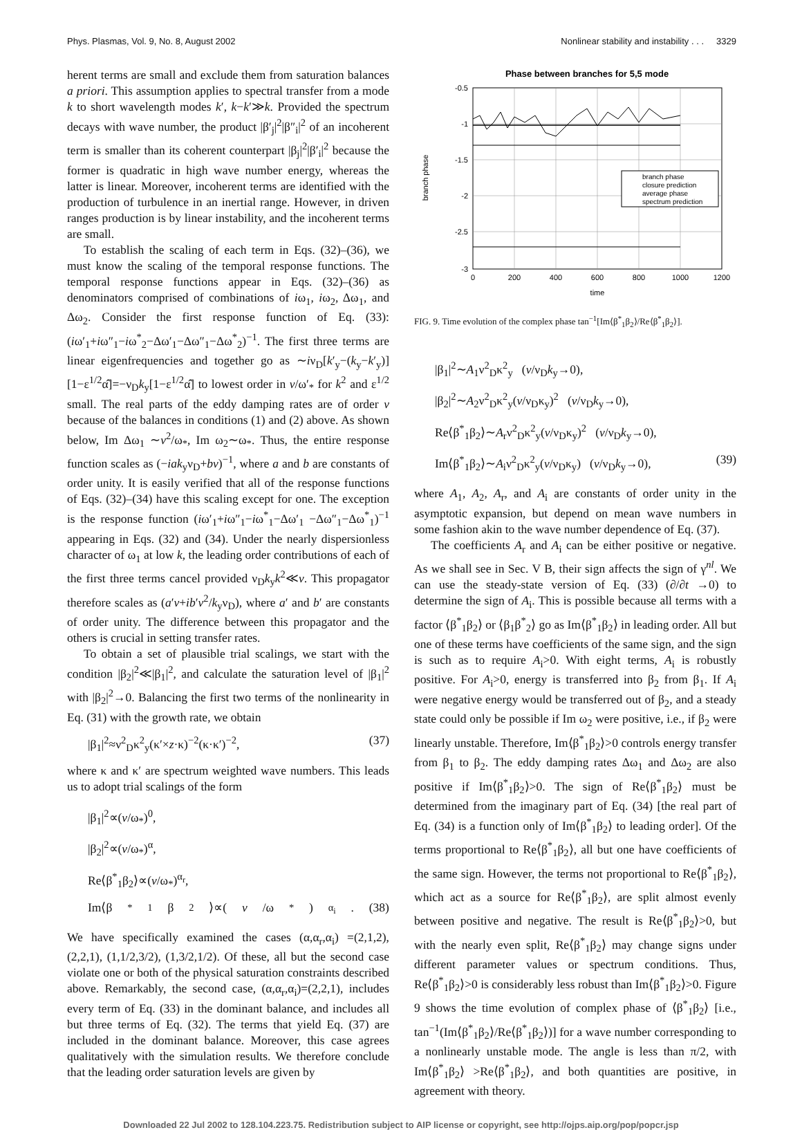Phys. Plasmas, Vol. 9, No. 8, August 2002 Nonlinear stability and instability . . . 3329
herent terms are small and exclude them from saturation balances a priori. This assumption applies to spectral transfer from a mode k to short wavelength modes k′, k−k′≫k. Provided the spectrum decays with wave number, the product |β′<sub>j</sub>|<sup>2</sup>|β″<sub>i</sub>|<sup>2</sup> of an incoherent term is smaller than its coherent counterpart |β<sub>j</sub>|<sup>2</sup>|β′<sub>i</sub>|<sup>2</sup> because the former is quadratic in high wave number energy, whereas the latter is linear. Moreover, incoherent terms are identified with the production of turbulence in an inertial range. However, in driven ranges production is by linear instability, and the incoherent terms are small.
To establish the scaling of each term in Eqs. (32)–(36), we must know the scaling of the temporal response functions. The temporal response functions appear in Eqs. (32)–(36) as denominators comprised of combinations of iω<sub>1</sub>, iω<sub>2</sub>, Δω<sub>1</sub>, and Δω<sub>2</sub>. Consider the first response function of Eq. (33): (iω′<sub>1</sub>+iω″<sub>1</sub>−iω<sup>*</sup><sub>2</sub>−Δω′<sub>1</sub>−Δω″<sub>1</sub>−Δω<sup>*</sup><sub>2</sub>)<sup>−1</sup>. The first three terms are linear eigenfrequencies and together go as ∼iν<sub>D</sub>[k′<sub>y</sub>−(k<sub>y</sub>−k′<sub>y</sub>)][1−ε<sup>1/2</sup>α̂]=−ν<sub>D</sub>k<sub>y</sub>[1−ε<sup>1/2</sup>α̂] to lowest order in v/ω′<sub>*</sub> for k<sup>2</sup> and ε<sup>1/2</sup> small. The real parts of the eddy damping rates are of order v because of the balances in conditions (1) and (2) above. As shown below, Im Δω<sub>1</sub> ∼v<sup>2</sup>/ω<sub>*</sub>, Im ω<sub>2</sub>∼ω<sub>*</sub>. Thus, the entire response function scales as (−iak<sub>y</sub>ν<sub>D</sub>+bv)<sup>−1</sup>, where a and b are constants of order unity. It is easily verified that all of the response functions of Eqs. (32)–(34) have this scaling except for one. The exception is the response function (iω′<sub>1</sub>+iω″<sub>1</sub>−iω<sup>*</sup><sub>1</sub>−Δω′<sub>1</sub> −Δω″<sub>1</sub>−Δω<sup>*</sup><sub>1</sub>)<sup>−1</sup> appearing in Eqs. (32) and (34). Under the nearly dispersionless character of ω<sub>1</sub> at low k, the leading order contributions of each of the first three terms cancel provided ν<sub>D</sub>k<sub>y</sub>k<sup>2</sup>≪v. This propagator therefore scales as (a′v+ib′v<sup>2</sup>/k<sub>y</sub>ν<sub>D</sub>), where a′ and b′ are constants of order unity. The difference between this propagator and the others is crucial in setting transfer rates.
To obtain a set of plausible trial scalings, we start with the condition |β<sub>2</sub>|<sup>2</sup>≪|β<sub>1</sub>|<sup>2</sup>, and calculate the saturation level of |β<sub>1</sub>|<sup>2</sup> with |β<sub>2</sub>|<sup>2</sup>→0. Balancing the first two terms of the nonlinearity in Eq. (31) with the growth rate, we obtain
|β<sub>1</sub>|<sup>2</sup>≈ν<sup>2</sup><sub>D</sub>κ<sup>2</sup><sub>y</sub>(κ′×z·κ)<sup>−2</sup>(κ·κ′)<sup>−2</sup>, (37)
where κ and κ′ are spectrum weighted wave numbers. This leads us to adopt trial scalings of the form
|β<sub>1</sub>|<sup>2</sup>∝(v/ω<sub>*</sub>)<sup>0</sup>,
|β<sub>2</sub>|<sup>2</sup>∝(v/ω<sub>*</sub>)<sup>α</sup>,
Re⟨β<sup>*</sup><sub>1</sub>β<sub>2</sub>⟩∝(v/ω<sub>*</sub>)<sup>α<sub>r</sub></sup>,
Im⟨β<sup>*</sup><sub>1</sub>β<sub>2</sub>⟩∝(v /ω<sub>*</sub>)<sup>α<sub>i</sub></sup>. (38)
We have specifically examined the cases (α,α<sub>r</sub>,α<sub>i</sub>) =(2,1,2), (2,2,1), (1,1/2,3/2), (1,3/2,1/2). Of these, all but the second case violate one or both of the physical saturation constraints described above. Remarkably, the second case, (α,α<sub>r</sub>,α<sub>i</sub>)=(2,2,1), includes every term of Eq. (33) in the dominant balance, and includes all but three terms of Eq. (32). The terms that yield Eq. (37) are included in the dominant balance. Moreover, this case agrees qualitatively with the simulation results. We therefore conclude that the leading order saturation levels are given by
Phase between branches for 5,5 mode
-0.5
-1
-1.5
-2
-2.5
-3
0
200
400
600
800
1000
1200
time
branch phase
branch phase
closure prediction
average phase
spectrum prediction
FIG. 9. Time evolution of the complex phase tan<sup>−1</sup>[Im⟨β<sup>*</sup><sub>1</sub>β<sub>2</sub>⟩/Re⟨β<sup>*</sup><sub>1</sub>β<sub>2</sub>⟩].
|β<sub>1</sub>|<sup>2</sup>∼A<sub>1</sub>ν<sup>2</sup><sub>D</sub>κ<sup>2</sup><sub>y</sub> (v/ν<sub>D</sub>k<sub>y</sub>→0),
|β<sub>2</sub>|<sup>2</sup>∼A<sub>2</sub>ν<sup>2</sup><sub>D</sub>κ<sup>2</sup><sub>y</sub>(v/ν<sub>D</sub>κ<sub>y</sub>)<sup>2</sup> (v/ν<sub>D</sub>k<sub>y</sub>→0),
Re⟨β<sup>*</sup><sub>1</sub>β<sub>2</sub>⟩∼A<sub>r</sub>ν<sup>2</sup><sub>D</sub>κ<sup>2</sup><sub>y</sub>(v/ν<sub>D</sub>κ<sub>y</sub>)<sup>2</sup> (v/ν<sub>D</sub>k<sub>y</sub>→0),
Im⟨β<sup>*</sup><sub>1</sub>β<sub>2</sub>⟩∼A<sub>i</sub>ν<sup>2</sup><sub>D</sub>κ<sup>2</sup><sub>y</sub>(v/ν<sub>D</sub>κ<sub>y</sub>) (v/ν<sub>D</sub>k<sub>y</sub>→0), (39)
where A<sub>1</sub>, A<sub>2</sub>, A<sub>r</sub>, and A<sub>i</sub> are constants of order unity in the asymptotic expansion, but depend on mean wave numbers in some fashion akin to the wave number dependence of Eq. (37).
The coefficients A<sub>r</sub> and A<sub>i</sub> can be either positive or negative. As we shall see in Sec. V B, their sign affects the sign of γ<sup>nl</sup>. We can use the steady-state version of Eq. (33) (∂/∂t →0) to determine the sign of A<sub>i</sub>. This is possible because all terms with a factor ⟨β<sup>*</sup><sub>1</sub>β<sub>2</sub>⟩ or ⟨β<sub>1</sub>β<sup>*</sup><sub>2</sub>⟩ go as Im⟨β<sup>*</sup><sub>1</sub>β<sub>2</sub>⟩ in leading order. All but one of these terms have coefficients of the same sign, and the sign is such as to require A<sub>i</sub>>0. With eight terms, A<sub>i</sub> is robustly positive. For A<sub>i</sub>>0, energy is transferred into β<sub>2</sub> from β<sub>1</sub>. If A<sub>i</sub> were negative energy would be transferred out of β<sub>2</sub>, and a steady state could only be possible if Im ω<sub>2</sub> were positive, i.e., if β<sub>2</sub> were linearly unstable. Therefore, Im⟨β<sup>*</sup><sub>1</sub>β<sub>2</sub>⟩>0 controls energy transfer from β<sub>1</sub> to β<sub>2</sub>. The eddy damping rates Δω<sub>1</sub> and Δω<sub>2</sub> are also positive if Im⟨β<sup>*</sup><sub>1</sub>β<sub>2</sub>⟩>0. The sign of Re⟨β<sup>*</sup><sub>1</sub>β<sub>2</sub>⟩ must be determined from the imaginary part of Eq. (34) [the real part of Eq. (34) is a function only of Im⟨β<sup>*</sup><sub>1</sub>β<sub>2</sub>⟩ to leading order]. Of the terms proportional to Re⟨β<sup>*</sup><sub>1</sub>β<sub>2</sub>⟩, all but one have coefficients of the same sign. However, the terms not proportional to Re⟨β<sup>*</sup><sub>1</sub>β<sub>2</sub>⟩, which act as a source for Re⟨β<sup>*</sup><sub>1</sub>β<sub>2</sub>⟩, are split almost evenly between positive and negative. The result is Re⟨β<sup>*</sup><sub>1</sub>β<sub>2</sub>⟩>0, but with the nearly even split, Re⟨β<sup>*</sup><sub>1</sub>β<sub>2</sub>⟩ may change signs under different parameter values or spectrum conditions. Thus, Re⟨β<sup>*</sup><sub>1</sub>β<sub>2</sub>⟩>0 is considerably less robust than Im⟨β<sup>*</sup><sub>1</sub>β<sub>2</sub>⟩>0. Figure 9 shows the time evolution of complex phase of ⟨β<sup>*</sup><sub>1</sub>β<sub>2</sub>⟩ [i.e., tan<sup>−1</sup>(Im⟨β<sup>*</sup><sub>1</sub>β<sub>2</sub>⟩/Re⟨β<sup>*</sup><sub>1</sub>β<sub>2</sub>⟩)] for a wave number corresponding to a nonlinearly unstable mode. The angle is less than π/2, with Im⟨β<sup>*</sup><sub>1</sub>β<sub>2</sub>⟩ >Re⟨β<sup>*</sup><sub>1</sub>β<sub>2</sub>⟩, and both quantities are positive, in agreement with theory.
Downloaded 22 Jul 2002 to 128.104.223.75. Redistribution subject to AIP license or copyright, see http://ojps.aip.org/pop/popcr.jsp